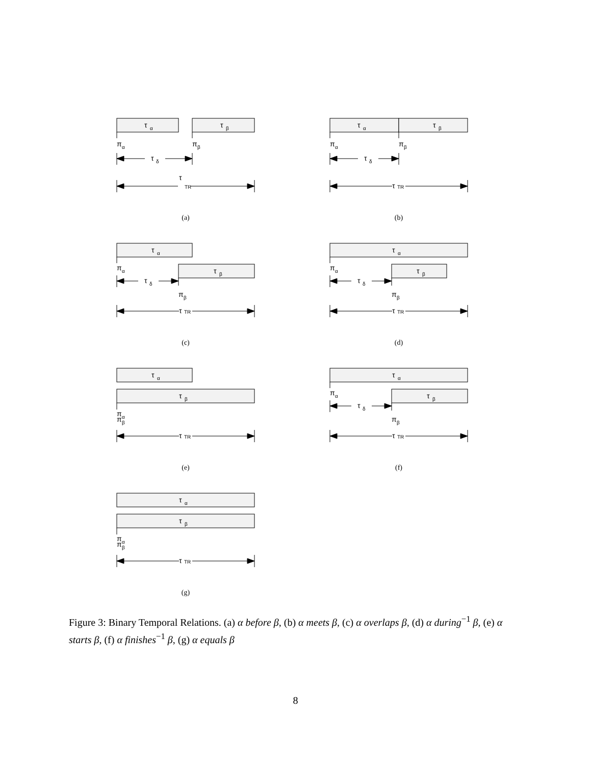τ
α
τ
β
π
α
π
β
τ
δ
τ
TR
(a)
τ
α
τ
β
π
α
π
β
τ
δ
τ
TR
(b)
τ
α
π
α
τ
β
τ
δ
π
β
τ
TR
(c)
τ
α
π
α
τ
β
τ
δ
π
β
τ
TR
(d)
τ
α
τ
β
π
α
π
β
τ
TR
(e)
τ
α
π
α
τ
β
τ
δ
π
β
τ
TR
(f)
τ
α
τ
β
π
α
π
β
τ
TR
(g)
Figure 3: Binary Temporal Relations. (a) α before β, (b) α meets β, (c) α overlaps β, (d) α during<sup>−1</sup> β, (e) α starts β, (f) α finishes<sup>−1</sup> β, (g) α equals β
8